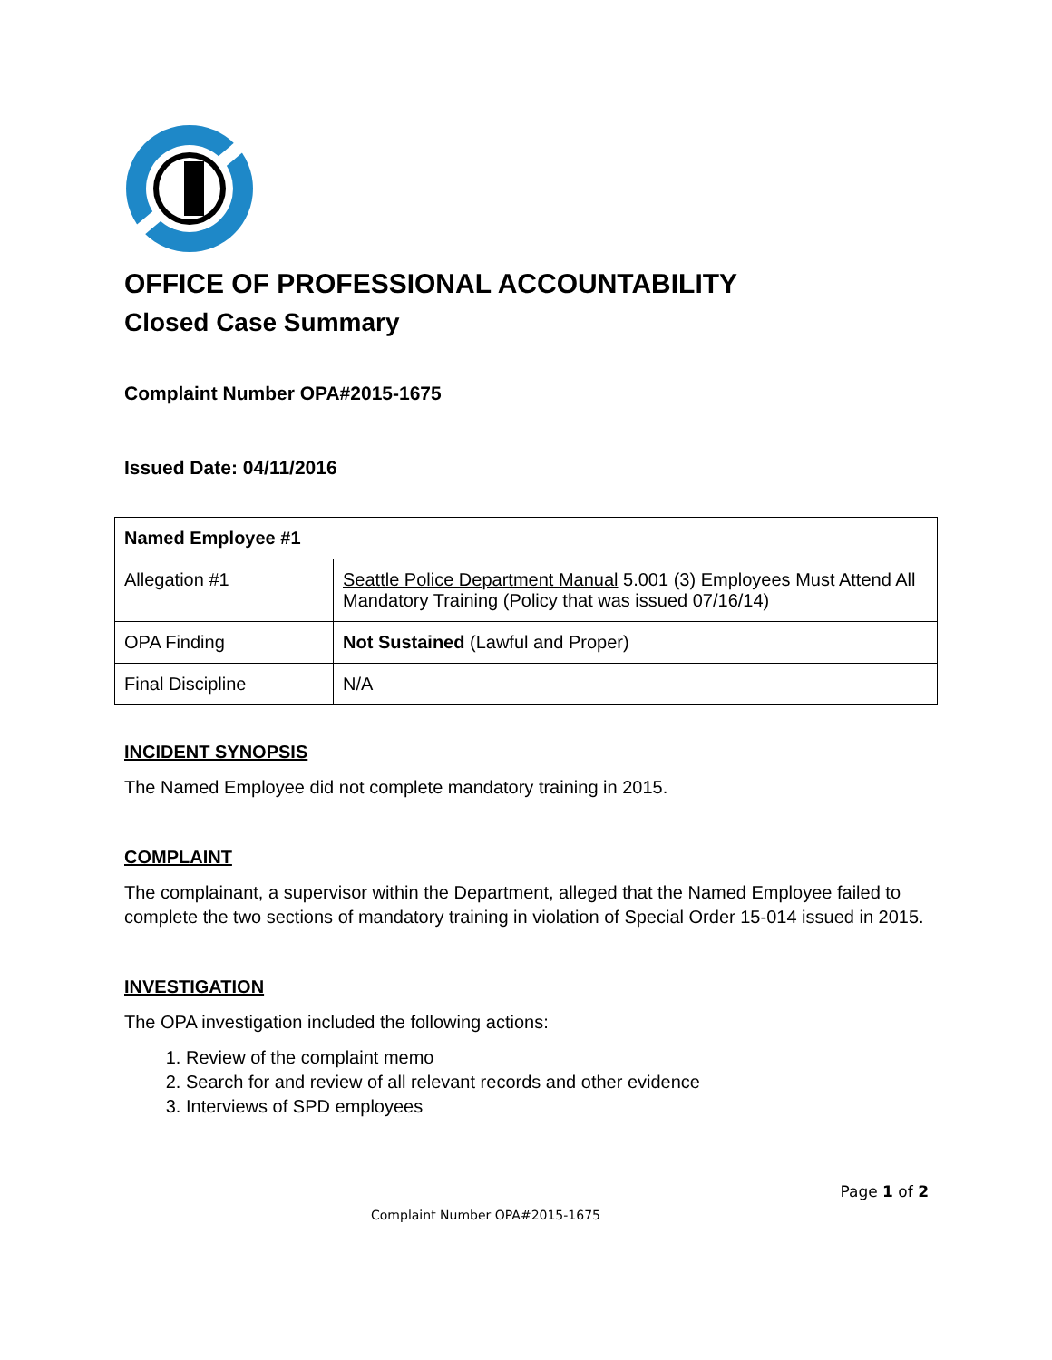OFFICE OF PROFESSIONAL ACCOUNTABILITY
Closed Case Summary
Complaint Number OPA#2015-1675
Issued Date: 04/11/2016
| Named Employee #1 | |
| Allegation #1 | Seattle Police Department Manual 5.001 (3) Employees Must Attend All Mandatory Training (Policy that was issued 07/16/14) |
| OPA Finding | Not Sustained (Lawful and Proper) |
| Final Discipline | N/A |
INCIDENT SYNOPSIS
The Named Employee did not complete mandatory training in 2015.
COMPLAINT
The complainant, a supervisor within the Department, alleged that the Named Employee failed to complete the two sections of mandatory training in violation of Special Order 15-014 issued in 2015.
INVESTIGATION
The OPA investigation included the following actions:
1. Review of the complaint memo
2. Search for and review of all relevant records and other evidence
3. Interviews of SPD employees
Page 1 of 2
Complaint Number OPA#2015-1675